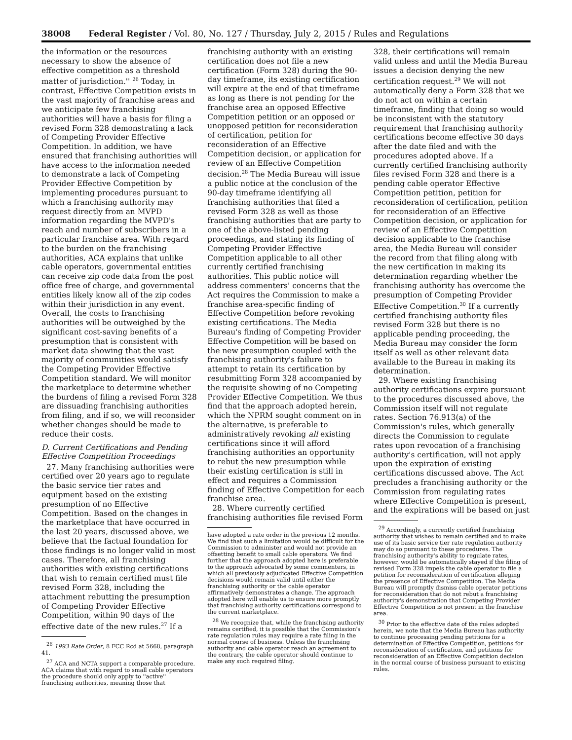38008 Federal Register / Vol. 80, No. 127 / Thursday, July 2, 2015 / Rules and Regulations
the information or the resources necessary to show the absence of effective competition as a threshold matter of jurisdiction.'' <sup>26</sup> Today, in contrast, Effective Competition exists in the vast majority of franchise areas and we anticipate few franchising authorities will have a basis for filing a revised Form 328 demonstrating a lack of Competing Provider Effective Competition. In addition, we have ensured that franchising authorities will have access to the information needed to demonstrate a lack of Competing Provider Effective Competition by implementing procedures pursuant to which a franchising authority may request directly from an MVPD information regarding the MVPD's reach and number of subscribers in a particular franchise area. With regard to the burden on the franchising authorities, ACA explains that unlike cable operators, governmental entities can receive zip code data from the post office free of charge, and governmental entities likely know all of the zip codes within their jurisdiction in any event. Overall, the costs to franchising authorities will be outweighed by the significant cost-saving benefits of a presumption that is consistent with market data showing that the vast majority of communities would satisfy the Competing Provider Effective Competition standard. We will monitor the marketplace to determine whether the burdens of filing a revised Form 328 are dissuading franchising authorities from filing, and if so, we will reconsider whether changes should be made to reduce their costs.
D. Current Certifications and Pending Effective Competition Proceedings
27. Many franchising authorities were certified over 20 years ago to regulate the basic service tier rates and equipment based on the existing presumption of no Effective Competition. Based on the changes in the marketplace that have occurred in the last 20 years, discussed above, we believe that the factual foundation for those findings is no longer valid in most cases. Therefore, all franchising authorities with existing certifications that wish to remain certified must file revised Form 328, including the attachment rebutting the presumption of Competing Provider Effective Competition, within 90 days of the effective date of the new rules.<sup>27</sup> If a
<sup>26</sup> 1993 Rate Order, 8 FCC Rcd at 5668, paragraph 41.
<sup>27</sup> ACA and NCTA support a comparable procedure. ACA claims that with regard to small cable operators the procedure should only apply to ''active'' franchising authorities, meaning those that
franchising authority with an existing certification does not file a new certification (Form 328) during the 90-day timeframe, its existing certification will expire at the end of that timeframe as long as there is not pending for the franchise area an opposed Effective Competition petition or an opposed or unopposed petition for reconsideration of certification, petition for reconsideration of an Effective Competition decision, or application for review of an Effective Competition decision.<sup>28</sup> The Media Bureau will issue a public notice at the conclusion of the 90-day timeframe identifying all franchising authorities that filed a revised Form 328 as well as those franchising authorities that are party to one of the above-listed pending proceedings, and stating its finding of Competing Provider Effective Competition applicable to all other currently certified franchising authorities. This public notice will address commenters' concerns that the Act requires the Commission to make a franchise area-specific finding of Effective Competition before revoking existing certifications. The Media Bureau's finding of Competing Provider Effective Competition will be based on the new presumption coupled with the franchising authority's failure to attempt to retain its certification by resubmitting Form 328 accompanied by the requisite showing of no Competing Provider Effective Competition. We thus find that the approach adopted herein, which the NPRM sought comment on in the alternative, is preferable to administratively revoking all existing certifications since it will afford franchising authorities an opportunity to rebut the new presumption while their existing certification is still in effect and requires a Commission finding of Effective Competition for each franchise area.
28. Where currently certified franchising authorities file revised Form
have adopted a rate order in the previous 12 months. We find that such a limitation would be difficult for the Commission to administer and would not provide an offsetting benefit to small cable operators. We find further that the approach adopted here is preferable to the approach advocated by some commenters, in which all previously adjudicated Effective Competition decisions would remain valid until either the franchising authority or the cable operator affirmatively demonstrates a change. The approach adopted here will enable us to ensure more promptly that franchising authority certifications correspond to the current marketplace.
<sup>28</sup> We recognize that, while the franchising authority remains certified, it is possible that the Commission's rate regulation rules may require a rate filing in the normal course of business. Unless the franchising authority and cable operator reach an agreement to the contrary, the cable operator should continue to make any such required filing.
328, their certifications will remain valid unless and until the Media Bureau issues a decision denying the new certification request.<sup>29</sup> We will not automatically deny a Form 328 that we do not act on within a certain timeframe, finding that doing so would be inconsistent with the statutory requirement that franchising authority certifications become effective 30 days after the date filed and with the procedures adopted above. If a currently certified franchising authority files revised Form 328 and there is a pending cable operator Effective Competition petition, petition for reconsideration of certification, petition for reconsideration of an Effective Competition decision, or application for review of an Effective Competition decision applicable to the franchise area, the Media Bureau will consider the record from that filing along with the new certification in making its determination regarding whether the franchising authority has overcome the presumption of Competing Provider Effective Competition.<sup>30</sup> If a currently certified franchising authority files revised Form 328 but there is no applicable pending proceeding, the Media Bureau may consider the form itself as well as other relevant data available to the Bureau in making its determination.
29. Where existing franchising authority certifications expire pursuant to the procedures discussed above, the Commission itself will not regulate rates. Section 76.913(a) of the Commission's rules, which generally directs the Commission to regulate rates upon revocation of a franchising authority's certification, will not apply upon the expiration of existing certifications discussed above. The Act precludes a franchising authority or the Commission from regulating rates where Effective Competition is present, and the expirations will be based on just
<sup>29</sup> Accordingly, a currently certified franchising authority that wishes to remain certified and to make use of its basic service tier rate regulation authority may do so pursuant to these procedures. The franchising authority's ability to regulate rates, however, would be automatically stayed if the filing of revised Form 328 impels the cable operator to file a petition for reconsideration of certification alleging the presence of Effective Competition. The Media Bureau will promptly dismiss cable operator petitions for reconsideration that do not rebut a franchising authority's demonstration that Competing Provider Effective Competition is not present in the franchise area.
<sup>30</sup> Prior to the effective date of the rules adopted herein, we note that the Media Bureau has authority to continue processing pending petitions for a determination of Effective Competition, petitions for reconsideration of certification, and petitions for reconsideration of an Effective Competition decision in the normal course of business pursuant to existing rules.